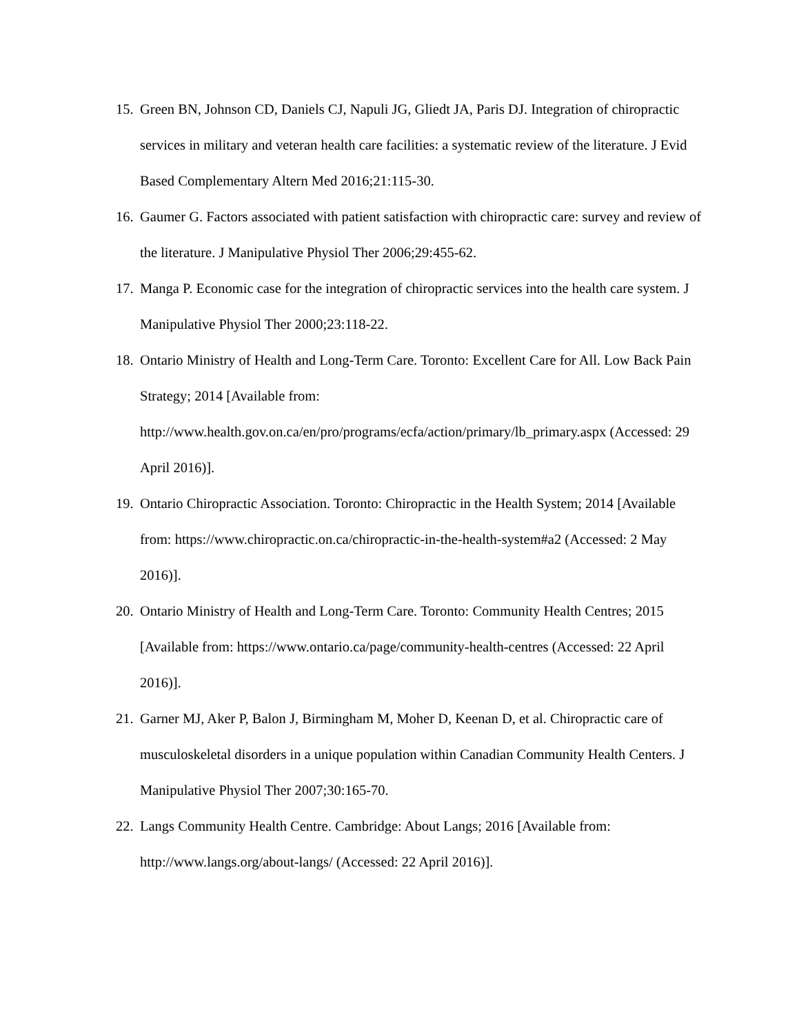15. Green BN, Johnson CD, Daniels CJ, Napuli JG, Gliedt JA, Paris DJ. Integration of chiropractic services in military and veteran health care facilities: a systematic review of the literature. J Evid Based Complementary Altern Med 2016;21:115-30.
16. Gaumer G. Factors associated with patient satisfaction with chiropractic care: survey and review of the literature. J Manipulative Physiol Ther 2006;29:455-62.
17. Manga P. Economic case for the integration of chiropractic services into the health care system. J Manipulative Physiol Ther 2000;23:118-22.
18. Ontario Ministry of Health and Long-Term Care. Toronto: Excellent Care for All. Low Back Pain Strategy; 2014 [Available from:
http://www.health.gov.on.ca/en/pro/programs/ecfa/action/primary/lb_primary.aspx (Accessed: 29 April 2016)].
19. Ontario Chiropractic Association. Toronto: Chiropractic in the Health System; 2014 [Available from: https://www.chiropractic.on.ca/chiropractic-in-the-health-system#a2 (Accessed: 2 May 2016)].
20. Ontario Ministry of Health and Long-Term Care. Toronto: Community Health Centres; 2015 [Available from: https://www.ontario.ca/page/community-health-centres (Accessed: 22 April 2016)].
21. Garner MJ, Aker P, Balon J, Birmingham M, Moher D, Keenan D, et al. Chiropractic care of musculoskeletal disorders in a unique population within Canadian Community Health Centers. J Manipulative Physiol Ther 2007;30:165-70.
22. Langs Community Health Centre. Cambridge: About Langs; 2016 [Available from: http://www.langs.org/about-langs/ (Accessed: 22 April 2016)].